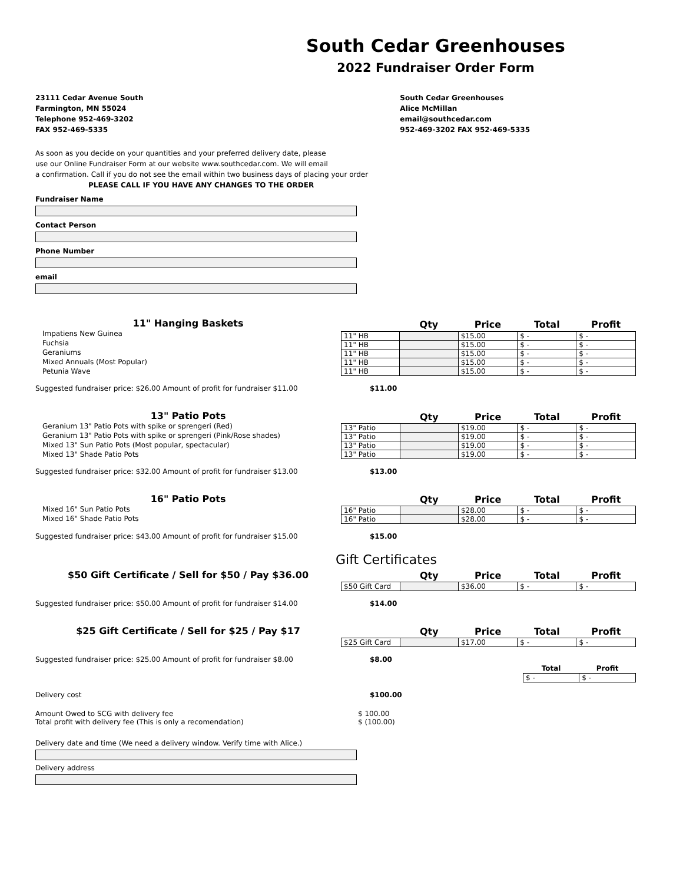South Cedar Greenhouses
2022 Fundraiser Order Form
23111 Cedar Avenue South
Farmington, MN 55024
Telephone 952-469-3202
FAX 952-469-5335
South Cedar Greenhouses
Alice McMillan
email@southcedar.com
952-469-3202 FAX 952-469-5335
As soon as you decide on your quantities and your preferred delivery date, please
use our Online Fundraiser Form at our website www.southcedar.com. We will email
a confirmation. Call if you do not see the email within two business days of placing your order
PLEASE CALL IF YOU HAVE ANY CHANGES TO THE ORDER
Fundraiser Name
Contact Person
Phone Number
email
11" Hanging Baskets
Impatiens New Guinea
Fuchsia
Geraniums
Mixed Annuals (Most Popular)
Petunia Wave
| | Qty | Price | Total | Profit |
| --- | --- | --- | --- | --- |
| 11" HB | | $15.00 | $ - | $ - |
| 11" HB | | $15.00 | $ - | $ - |
| 11" HB | | $15.00 | $ - | $ - |
| 11" HB | | $15.00 | $ - | $ - |
| 11" HB | | $15.00 | $ - | $ - |
Suggested fundraiser price: $26.00 Amount of profit for fundraiser $11.00 $11.00
13" Patio Pots
Geranium 13" Patio Pots with spike or sprengeri (Red)
Geranium 13" Patio Pots with spike or sprengeri (Pink/Rose shades)
Mixed 13" Sun Patio Pots (Most popular, spectacular)
Mixed 13" Shade Patio Pots
| | Qty | Price | Total | Profit |
| --- | --- | --- | --- | --- |
| 13" Patio | | $19.00 | $ - | $ - |
| 13" Patio | | $19.00 | $ - | $ - |
| 13" Patio | | $19.00 | $ - | $ - |
| 13" Patio | | $19.00 | $ - | $ - |
Suggested fundraiser price: $32.00 Amount of profit for fundraiser $13.00 $13.00
16" Patio Pots
Mixed 16" Sun Patio Pots
Mixed 16" Shade Patio Pots
| | Qty | Price | Total | Profit |
| --- | --- | --- | --- | --- |
| 16" Patio | | $28.00 | $ - | $ - |
| 16" Patio | | $28.00 | $ - | $ - |
Suggested fundraiser price: $43.00 Amount of profit for fundraiser $15.00 $15.00
Gift Certificates
$50 Gift Certificate / Sell for $50 / Pay $36.00
| | Qty | Price | Total | Profit |
| --- | --- | --- | --- | --- |
| $50 Gift Card | | $36.00 | $ - | $ - |
Suggested fundraiser price: $50.00 Amount of profit for fundraiser $14.00 $14.00
$25 Gift Certificate / Sell for $25 / Pay $17
| | Qty | Price | Total | Profit |
| --- | --- | --- | --- | --- |
| $25 Gift Card | | $17.00 | $ - | $ - |
Suggested fundraiser price: $25.00 Amount of profit for fundraiser $8.00 $8.00
| Total | Profit |
| --- | --- |
| $ - | $ - |
Delivery cost $100.00
Amount Owed to SCG with delivery fee
Total profit with delivery fee (This is only a recomendation)
$ 100.00
$ (100.00)
Delivery date and time (We need a delivery window. Verify time with Alice.)
Delivery address